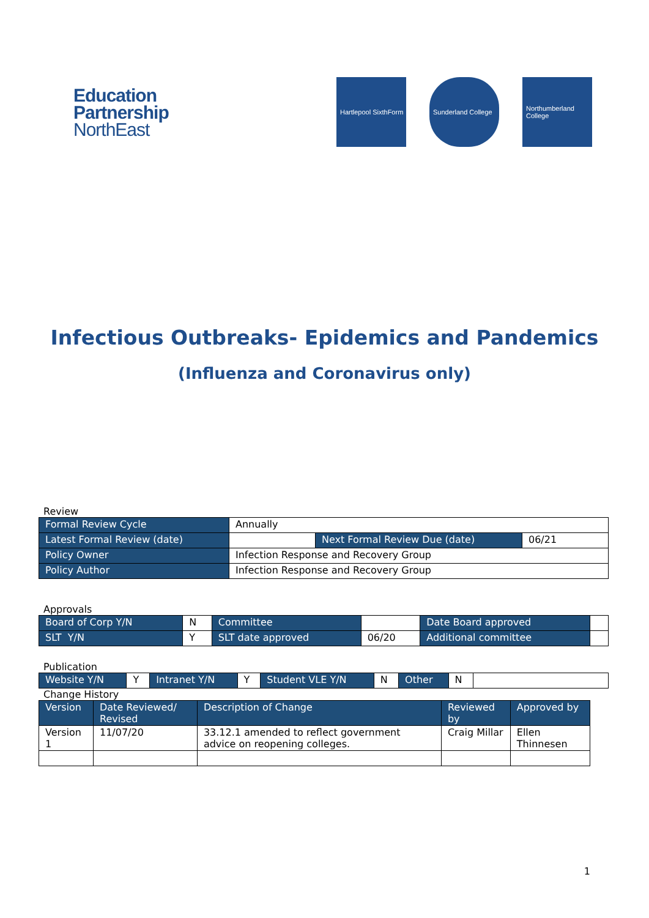Education
Partnership
NorthEast
Hartlepool SixthForm
Sunderland College
Northumberland College
Infectious Outbreaks- Epidemics and Pandemics
(Influenza and Coronavirus only)
Review
| Formal Review Cycle | Annually | | |
| Latest Formal Review (date) | | Next Formal Review Due (date) | 06/21 |
| Policy Owner | Infection Response and Recovery Group | | |
| Policy Author | Infection Response and Recovery Group | | |
Approvals
| Board of Corp Y/N | N | Committee | | Date Board approved | |
| SLT Y/N | Y | SLT date approved | 06/20 | Additional committee | |
Publication
| Website Y/N | Y | Intranet Y/N | Y | Student VLE Y/N | N | Other | N | |
Change History
| Version | Date Reviewed/ Revised | Description of Change | Reviewed by | Approved by |
| --- | --- | --- | --- | --- |
| Version 1 | 11/07/20 | 33.12.1 amended to reflect government advice on reopening colleges. | Craig Millar | Ellen Thinnesen |
1